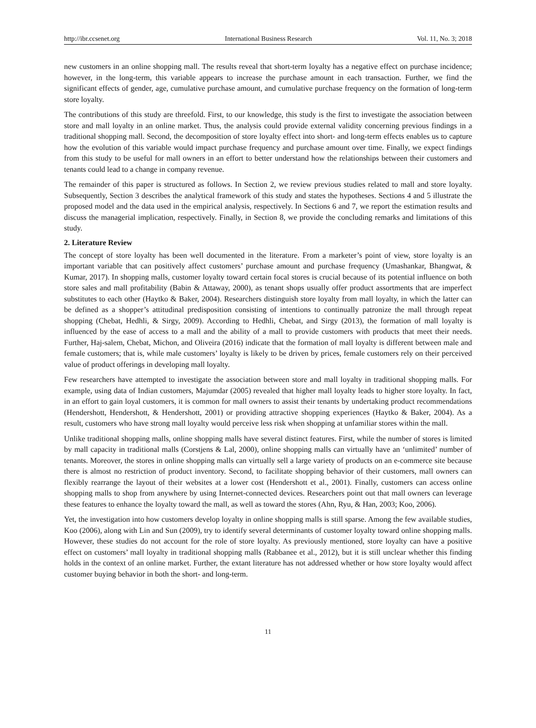http://ibr.ccsenet.org International Business Research Vol. 11, No. 3; 2018
new customers in an online shopping mall. The results reveal that short-term loyalty has a negative effect on purchase incidence; however, in the long-term, this variable appears to increase the purchase amount in each transaction. Further, we find the significant effects of gender, age, cumulative purchase amount, and cumulative purchase frequency on the formation of long-term store loyalty.
The contributions of this study are threefold. First, to our knowledge, this study is the first to investigate the association between store and mall loyalty in an online market. Thus, the analysis could provide external validity concerning previous findings in a traditional shopping mall. Second, the decomposition of store loyalty effect into short- and long-term effects enables us to capture how the evolution of this variable would impact purchase frequency and purchase amount over time. Finally, we expect findings from this study to be useful for mall owners in an effort to better understand how the relationships between their customers and tenants could lead to a change in company revenue.
The remainder of this paper is structured as follows. In Section 2, we review previous studies related to mall and store loyalty. Subsequently, Section 3 describes the analytical framework of this study and states the hypotheses. Sections 4 and 5 illustrate the proposed model and the data used in the empirical analysis, respectively. In Sections 6 and 7, we report the estimation results and discuss the managerial implication, respectively. Finally, in Section 8, we provide the concluding remarks and limitations of this study.
2. Literature Review
The concept of store loyalty has been well documented in the literature. From a marketer’s point of view, store loyalty is an important variable that can positively affect customers’ purchase amount and purchase frequency (Umashankar, Bhangwat, & Kumar, 2017). In shopping malls, customer loyalty toward certain focal stores is crucial because of its potential influence on both store sales and mall profitability (Babin & Attaway, 2000), as tenant shops usually offer product assortments that are imperfect substitutes to each other (Haytko & Baker, 2004). Researchers distinguish store loyalty from mall loyalty, in which the latter can be defined as a shopper’s attitudinal predisposition consisting of intentions to continually patronize the mall through repeat shopping (Chebat, Hedhli, & Sirgy, 2009). According to Hedhli, Chebat, and Sirgy (2013), the formation of mall loyalty is influenced by the ease of access to a mall and the ability of a mall to provide customers with products that meet their needs. Further, Haj-salem, Chebat, Michon, and Oliveira (2016) indicate that the formation of mall loyalty is different between male and female customers; that is, while male customers’ loyalty is likely to be driven by prices, female customers rely on their perceived value of product offerings in developing mall loyalty.
Few researchers have attempted to investigate the association between store and mall loyalty in traditional shopping malls. For example, using data of Indian customers, Majumdar (2005) revealed that higher mall loyalty leads to higher store loyalty. In fact, in an effort to gain loyal customers, it is common for mall owners to assist their tenants by undertaking product recommendations (Hendershott, Hendershott, & Hendershott, 2001) or providing attractive shopping experiences (Haytko & Baker, 2004). As a result, customers who have strong mall loyalty would perceive less risk when shopping at unfamiliar stores within the mall.
Unlike traditional shopping malls, online shopping malls have several distinct features. First, while the number of stores is limited by mall capacity in traditional malls (Corstjens & Lal, 2000), online shopping malls can virtually have an ‘unlimited’ number of tenants. Moreover, the stores in online shopping malls can virtually sell a large variety of products on an e-commerce site because there is almost no restriction of product inventory. Second, to facilitate shopping behavior of their customers, mall owners can flexibly rearrange the layout of their websites at a lower cost (Hendershott et al., 2001). Finally, customers can access online shopping malls to shop from anywhere by using Internet-connected devices. Researchers point out that mall owners can leverage these features to enhance the loyalty toward the mall, as well as toward the stores (Ahn, Ryu, & Han, 2003; Koo, 2006).
Yet, the investigation into how customers develop loyalty in online shopping malls is still sparse. Among the few available studies, Koo (2006), along with Lin and Sun (2009), try to identify several determinants of customer loyalty toward online shopping malls. However, these studies do not account for the role of store loyalty. As previously mentioned, store loyalty can have a positive effect on customers’ mall loyalty in traditional shopping malls (Rabbanee et al., 2012), but it is still unclear whether this finding holds in the context of an online market. Further, the extant literature has not addressed whether or how store loyalty would affect customer buying behavior in both the short- and long-term.
11